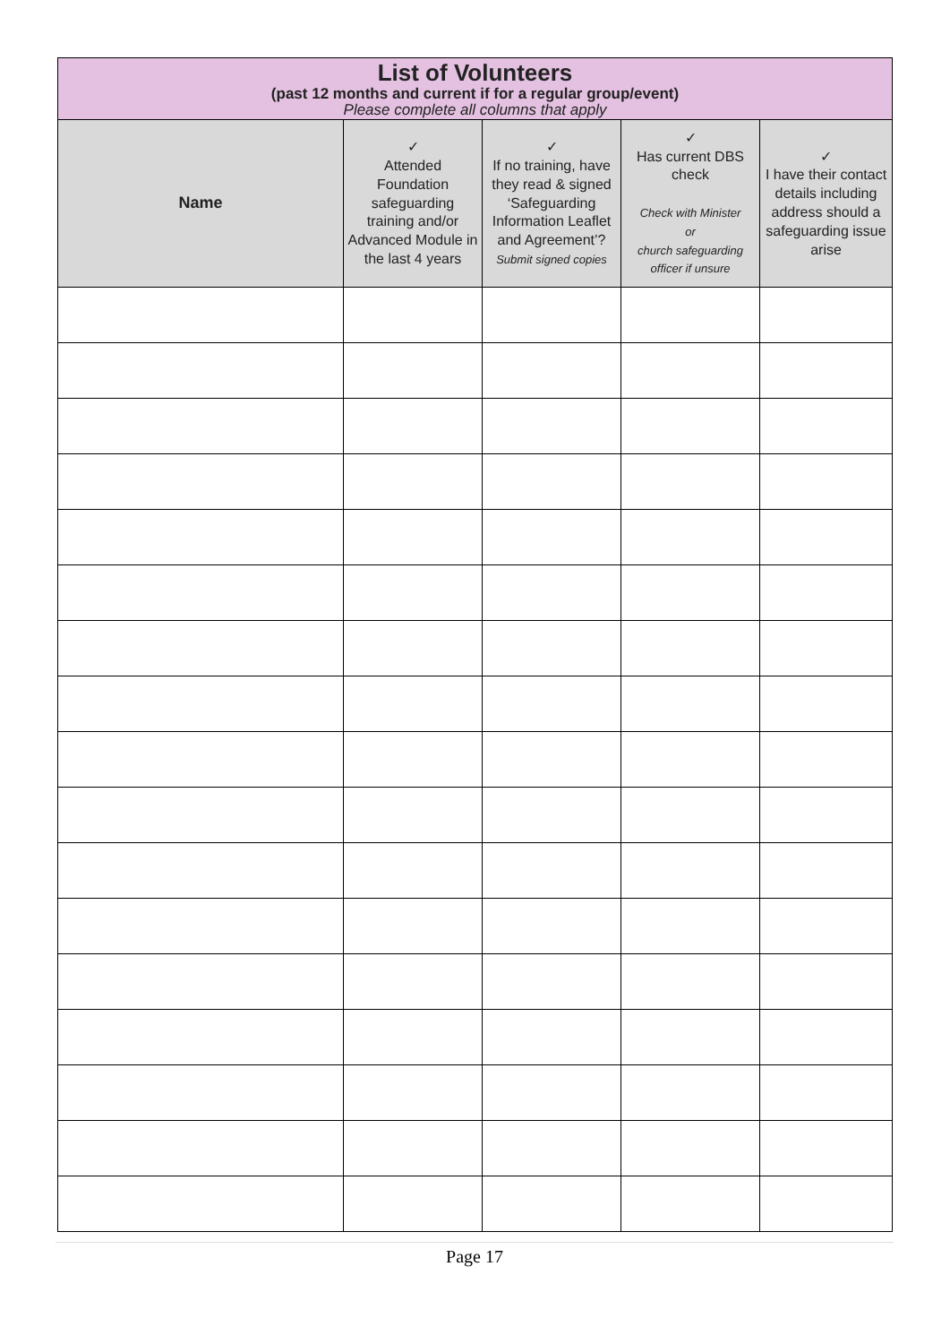| List of Volunteers (past 12 months and current if for a regular group/event) Please complete all columns that apply | | | | |
| Name | ✓ Attended Foundation safeguarding training and/or Advanced Module in the last 4 years | ✓ If no training, have they read & signed ‘Safeguarding Information Leaflet and Agreement’? Submit signed copies | ✓ Has current DBS check Check with Minister or church safeguarding officer if unsure | ✓ I have their contact details including address should a safeguarding issue arise |
Page 17